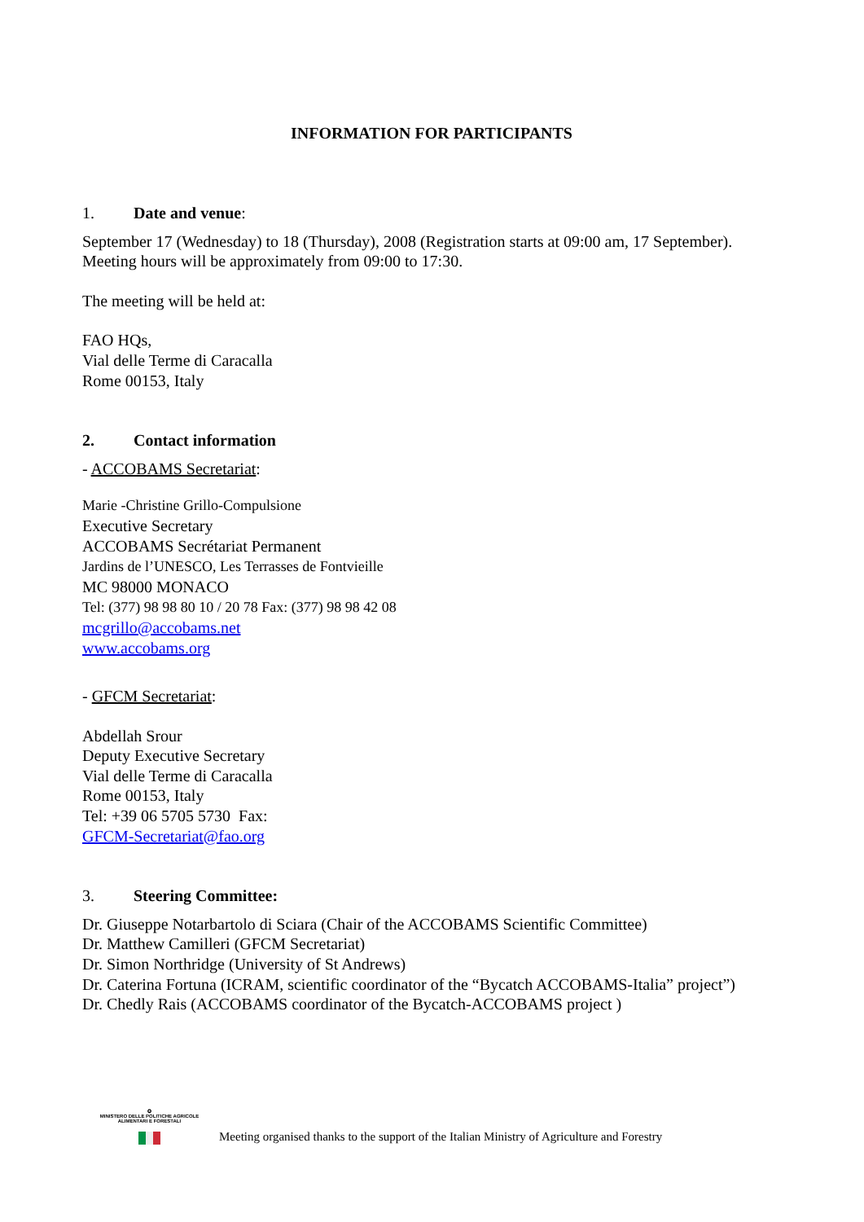INFORMATION FOR PARTICIPANTS
1. Date and venue:
September 17 (Wednesday) to 18 (Thursday), 2008 (Registration starts at 09:00 am, 17 September). Meeting hours will be approximately from 09:00 to 17:30.
The meeting will be held at:
FAO HQs,
Vial delle Terme di Caracalla
Rome 00153, Italy
2. Contact information
- ACCOBAMS Secretariat:
Marie -Christine Grillo-Compulsione
Executive Secretary
ACCOBAMS Secrétariat Permanent
Jardins de l’UNESCO, Les Terrasses de Fontvieille
MC 98000 MONACO
Tel: (377) 98 98 80 10 / 20 78 Fax: (377) 98 98 42 08
mcgrillo@accobams.net
www.accobams.org
- GFCM Secretariat:
Abdellah Srour
Deputy Executive Secretary
Vial delle Terme di Caracalla
Rome 00153, Italy
Tel: +39 06 5705 5730 Fax:
GFCM-Secretariat@fao.org
3. Steering Committee:
Dr. Giuseppe Notarbartolo di Sciara (Chair of the ACCOBAMS Scientific Committee)
Dr. Matthew Camilleri (GFCM Secretariat)
Dr. Simon Northridge (University of St Andrews)
Dr. Caterina Fortuna (ICRAM, scientific coordinator of the “Bycatch ACCOBAMS-Italia” project”)
Dr. Chedly Rais (ACCOBAMS coordinator of the Bycatch-ACCOBAMS project )
✪
MINISTERO DELLE POLITICHE AGRICOLE
ALIMENTARI E FORESTALI
Meeting organised thanks to the support of the Italian Ministry of Agriculture and Forestry